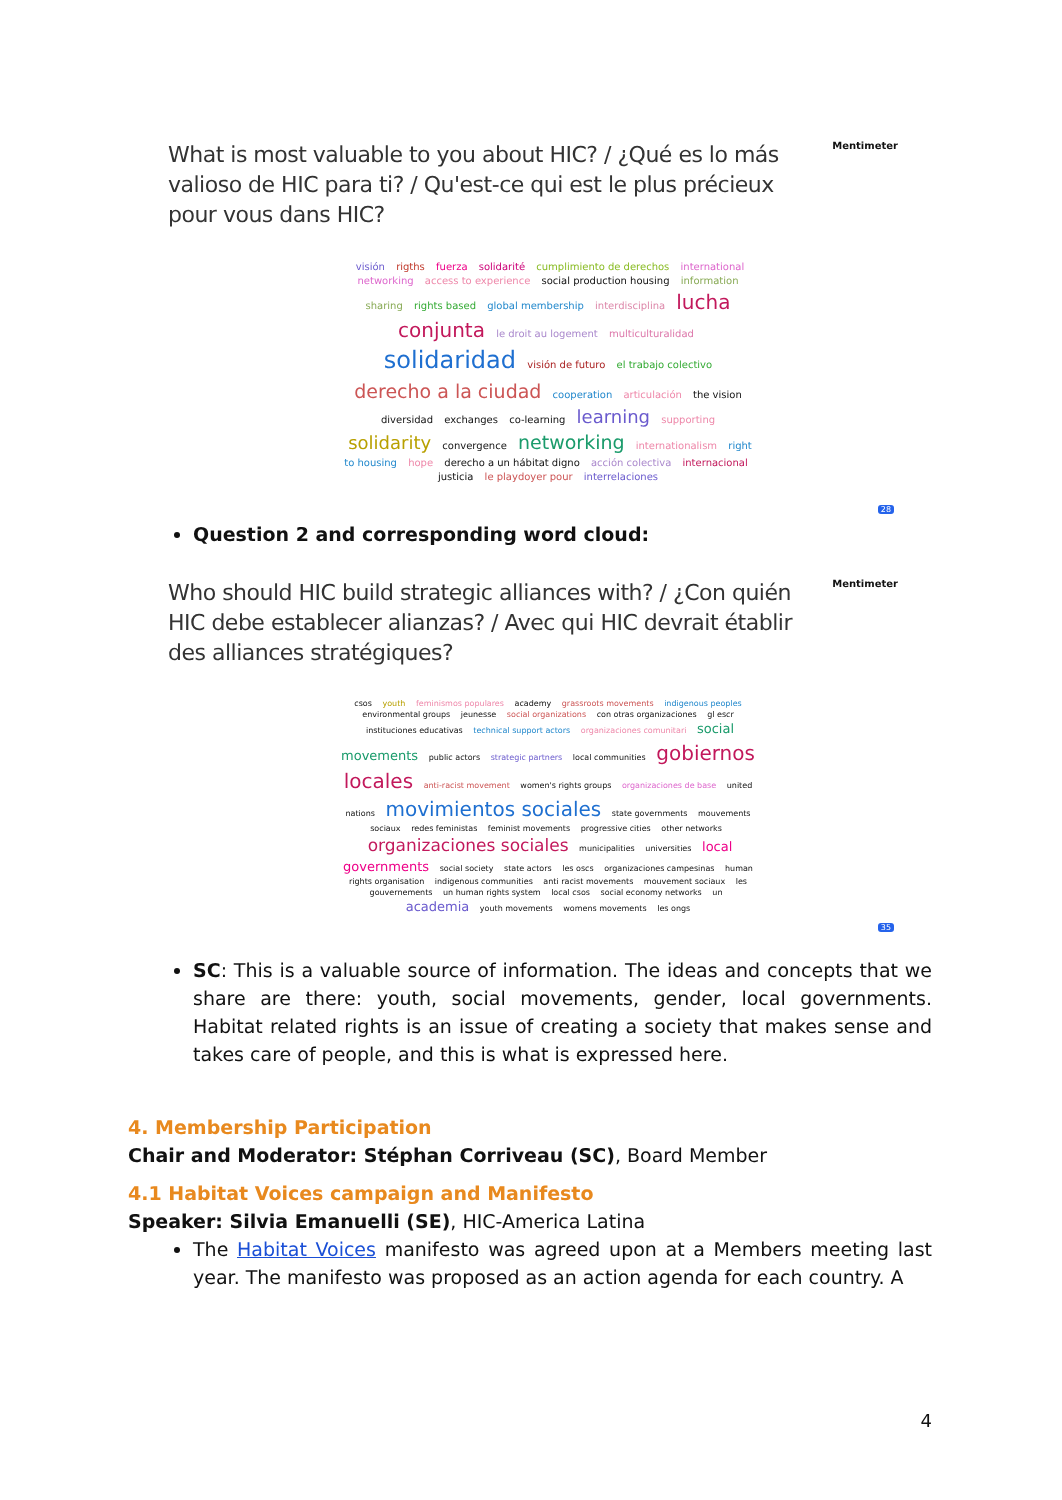Mentimeter
What is most valuable to you about HIC? / ¿Qué es lo más valioso de HIC para ti? / Qu'est-ce qui est le plus précieux pour vous dans HIC?
visión rigths fuerza solidarité cumplimiento de derechos international networking access to experience social production housing information sharing rights based global membership interdisciplina lucha conjunta le droit au logement multiculturalidad solidaridad visión de futuro el trabajo colectivo derecho a la ciudad cooperation articulación the vision diversidad exchanges co-learning learning supporting solidarity convergence networking internationalism right to housing hope derecho a un hábitat digno acción colectiva internacional justicia le playdoyer pour interrelaciones
28
Question 2 and corresponding word cloud:
Mentimeter
Who should HIC build strategic alliances with? / ¿Con quién HIC debe establecer alianzas? / Avec qui HIC devrait établir des alliances stratégiques?
csos youth feminismos populares academy grassroots movements indigenous peoples environmental groups jeunesse social organizations con otras organizaciones gl escr instituciones educativas technical support actors organizaciones comunitari social movements public actors strategic partners local communities gobiernos locales anti-racist movement women's rights groups organizaciones de base united nations movimientos sociales state governments mouvements sociaux redes feministas feminist movements progressive cities other networks organizaciones sociales municipalities universities local governments social society state actors les oscs organizaciones campesinas human rights organisation indigenous communities anti racist movements mouvement sociaux les gouvernements un human rights system local csos social economy networks un academia youth movements womens movements les ongs
35
SC: This is a valuable source of information. The ideas and concepts that we share are there: youth, social movements, gender, local governments. Habitat related rights is an issue of creating a society that makes sense and takes care of people, and this is what is expressed here.
4. Membership Participation
Chair and Moderator: Stéphan Corriveau (SC), Board Member
4.1 Habitat Voices campaign and Manifesto
Speaker: Silvia Emanuelli (SE), HIC-America Latina
The Habitat Voices manifesto was agreed upon at a Members meeting last year. The manifesto was proposed as an action agenda for each country. A
4